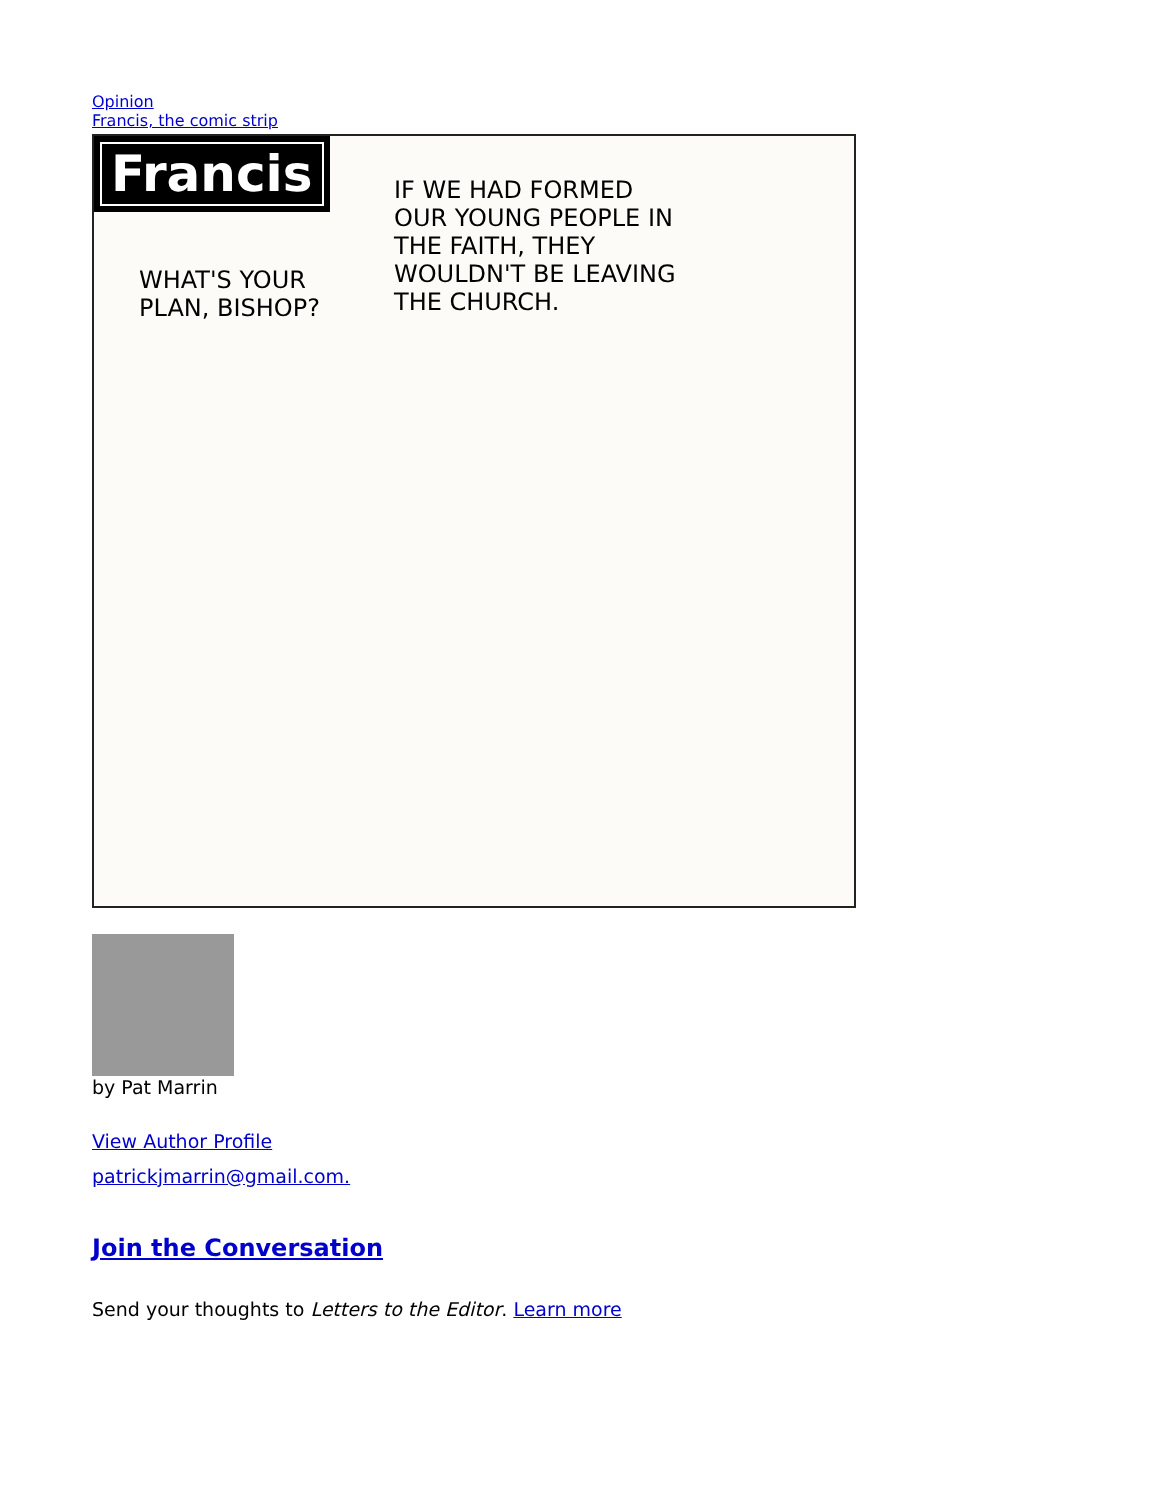Opinion
Francis, the comic strip
Francis
WHAT'S YOUR PLAN, BISHOP?
IF WE HAD FORMED OUR YOUNG PEOPLE IN THE FAITH, THEY WOULDN'T BE LEAVING THE CHURCH.
by Pat Marrin
View Author Profile
patrickjmarrin@gmail.com.
Join the Conversation
Send your thoughts to Letters to the Editor. Learn more